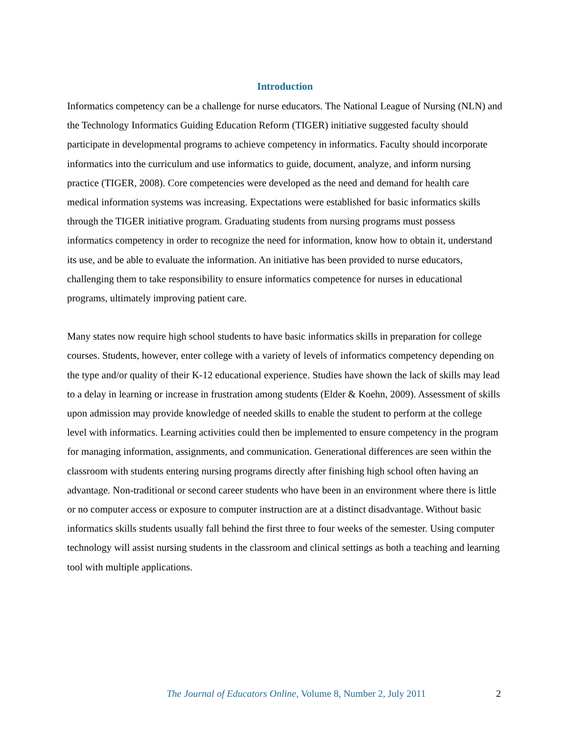Introduction
Informatics competency can be a challenge for nurse educators. The National League of Nursing (NLN) and the Technology Informatics Guiding Education Reform (TIGER) initiative suggested faculty should participate in developmental programs to achieve competency in informatics. Faculty should incorporate informatics into the curriculum and use informatics to guide, document, analyze, and inform nursing practice (TIGER, 2008). Core competencies were developed as the need and demand for health care medical information systems was increasing. Expectations were established for basic informatics skills through the TIGER initiative program. Graduating students from nursing programs must possess informatics competency in order to recognize the need for information, know how to obtain it, understand its use, and be able to evaluate the information. An initiative has been provided to nurse educators, challenging them to take responsibility to ensure informatics competence for nurses in educational programs, ultimately improving patient care.
Many states now require high school students to have basic informatics skills in preparation for college courses. Students, however, enter college with a variety of levels of informatics competency depending on the type and/or quality of their K-12 educational experience. Studies have shown the lack of skills may lead to a delay in learning or increase in frustration among students (Elder & Koehn, 2009). Assessment of skills upon admission may provide knowledge of needed skills to enable the student to perform at the college level with informatics. Learning activities could then be implemented to ensure competency in the program for managing information, assignments, and communication. Generational differences are seen within the classroom with students entering nursing programs directly after finishing high school often having an advantage. Non-traditional or second career students who have been in an environment where there is little or no computer access or exposure to computer instruction are at a distinct disadvantage. Without basic informatics skills students usually fall behind the first three to four weeks of the semester. Using computer technology will assist nursing students in the classroom and clinical settings as both a teaching and learning tool with multiple applications.
The Journal of Educators Online, Volume 8, Number 2, July 2011 2